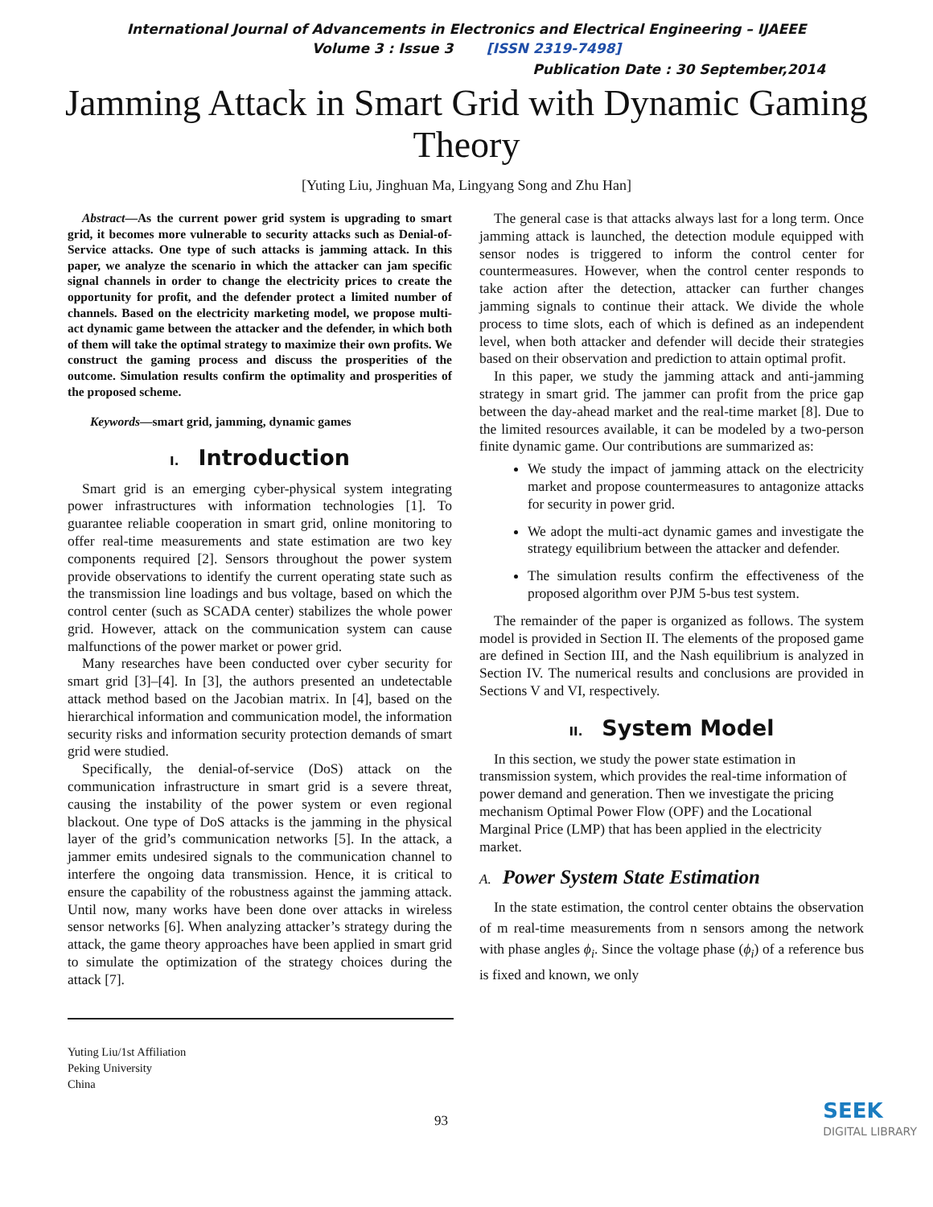International Journal of Advancements in Electronics and Electrical Engineering – IJAEEE
Volume 3 : Issue 3 [ISSN 2319-7498]
Publication Date : 30 September,2014
Jamming Attack in Smart Grid with Dynamic Gaming Theory
[Yuting Liu, Jinghuan Ma, Lingyang Song and Zhu Han]
Abstract—As the current power grid system is upgrading to smart grid, it becomes more vulnerable to security attacks such as Denial-of-Service attacks. One type of such attacks is jamming attack. In this paper, we analyze the scenario in which the attacker can jam specific signal channels in order to change the electricity prices to create the opportunity for profit, and the defender protect a limited number of channels. Based on the electricity marketing model, we propose multi-act dynamic game between the attacker and the defender, in which both of them will take the optimal strategy to maximize their own profits. We construct the gaming process and discuss the prosperities of the outcome. Simulation results confirm the optimality and prosperities of the proposed scheme.
Keywords—smart grid, jamming, dynamic games
I. Introduction
Smart grid is an emerging cyber-physical system integrating power infrastructures with information technologies [1]. To guarantee reliable cooperation in smart grid, online monitoring to offer real-time measurements and state estimation are two key components required [2]. Sensors throughout the power system provide observations to identify the current operating state such as the transmission line loadings and bus voltage, based on which the control center (such as SCADA center) stabilizes the whole power grid. However, attack on the communication system can cause malfunctions of the power market or power grid.
Many researches have been conducted over cyber security for smart grid [3]–[4]. In [3], the authors presented an undetectable attack method based on the Jacobian matrix. In [4], based on the hierarchical information and communication model, the information security risks and information security protection demands of smart grid were studied.
Specifically, the denial-of-service (DoS) attack on the communication infrastructure in smart grid is a severe threat, causing the instability of the power system or even regional blackout. One type of DoS attacks is the jamming in the physical layer of the grid’s communication networks [5]. In the attack, a jammer emits undesired signals to the communication channel to interfere the ongoing data transmission. Hence, it is critical to ensure the capability of the robustness against the jamming attack. Until now, many works have been done over attacks in wireless sensor networks [6]. When analyzing attacker’s strategy during the attack, the game theory approaches have been applied in smart grid to simulate the optimization of the strategy choices during the attack [7].
The general case is that attacks always last for a long term. Once jamming attack is launched, the detection module equipped with sensor nodes is triggered to inform the control center for countermeasures. However, when the control center responds to take action after the detection, attacker can further changes jamming signals to continue their attack. We divide the whole process to time slots, each of which is defined as an independent level, when both attacker and defender will decide their strategies based on their observation and prediction to attain optimal profit.
In this paper, we study the jamming attack and anti-jamming strategy in smart grid. The jammer can profit from the price gap between the day-ahead market and the real-time market [8]. Due to the limited resources available, it can be modeled by a two-person finite dynamic game. Our contributions are summarized as:
We study the impact of jamming attack on the electricity market and propose countermeasures to antagonize attacks for security in power grid.
We adopt the multi-act dynamic games and investigate the strategy equilibrium between the attacker and defender.
The simulation results confirm the effectiveness of the proposed algorithm over PJM 5-bus test system.
The remainder of the paper is organized as follows. The system model is provided in Section II. The elements of the proposed game are defined in Section III, and the Nash equilibrium is analyzed in Section IV. The numerical results and conclusions are provided in Sections V and VI, respectively.
II. System Model
In this section, we study the power state estimation in transmission system, which provides the real-time information of power demand and generation. Then we investigate the pricing mechanism Optimal Power Flow (OPF) and the Locational Marginal Price (LMP) that has been applied in the electricity market.
A. Power System State Estimation
In the state estimation, the control center obtains the observation of m real-time measurements from n sensors among the network with phase angles ϕ<sub>i</sub>. Since the voltage phase (ϕ<sub>i</sub>) of a reference bus is fixed and known, we only
Yuting Liu/1st Affiliation
Peking University
China
93
SEEK
DIGITAL LIBRARY